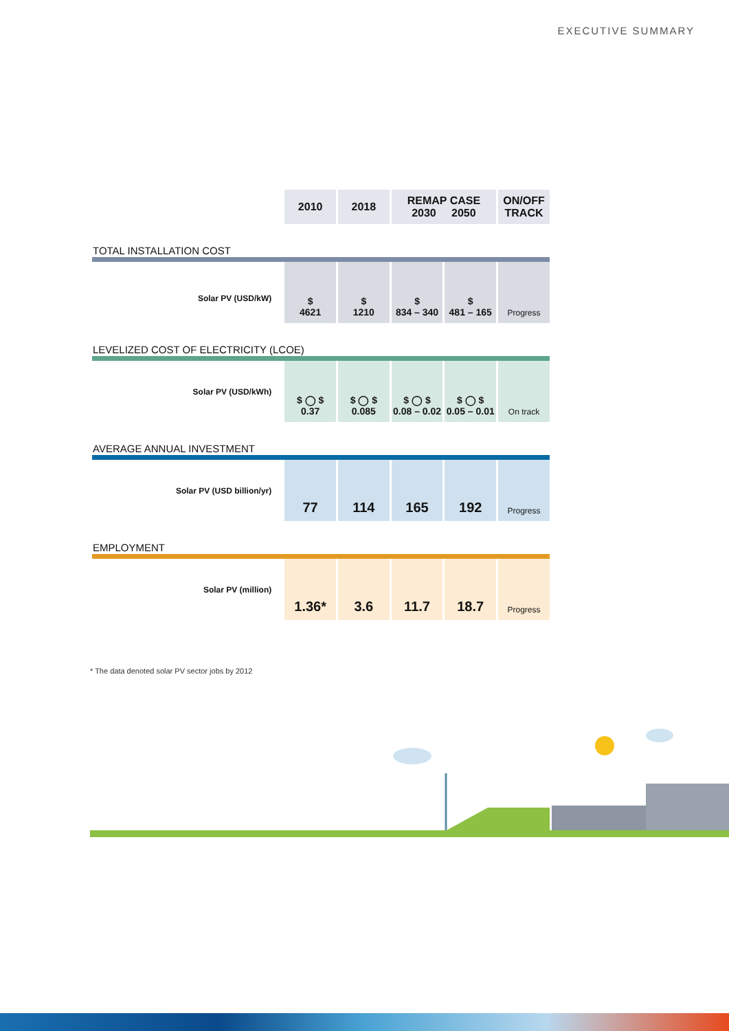EXECUTIVE SUMMARY
| | 2010 | 2018 | REMAP CASE 2030 2050 | | ON/OFF TRACK |
| TOTAL INSTALLATION COST | | | | | |
| Solar PV (USD/kW) | $ 4621 | $ 1210 | $ 834 – 340 | $ 481 – 165 | Progress |
| LEVELIZED COST OF ELECTRICITY (LCOE) | | | | | |
| Solar PV (USD/kWh) | $ ◯ $ 0.37 | $ ◯ $ 0.085 | $ ◯ $ 0.08 – 0.02 | $ ◯ $ 0.05 – 0.01 | On track |
| AVERAGE ANNUAL INVESTMENT | | | | | |
| Solar PV (USD billion/yr) | 77 | 114 | 165 | 192 | Progress |
| EMPLOYMENT | | | | | |
| Solar PV (million) | 1.36* | 3.6 | 11.7 | 18.7 | Progress |
* The data denoted solar PV sector jobs by 2012